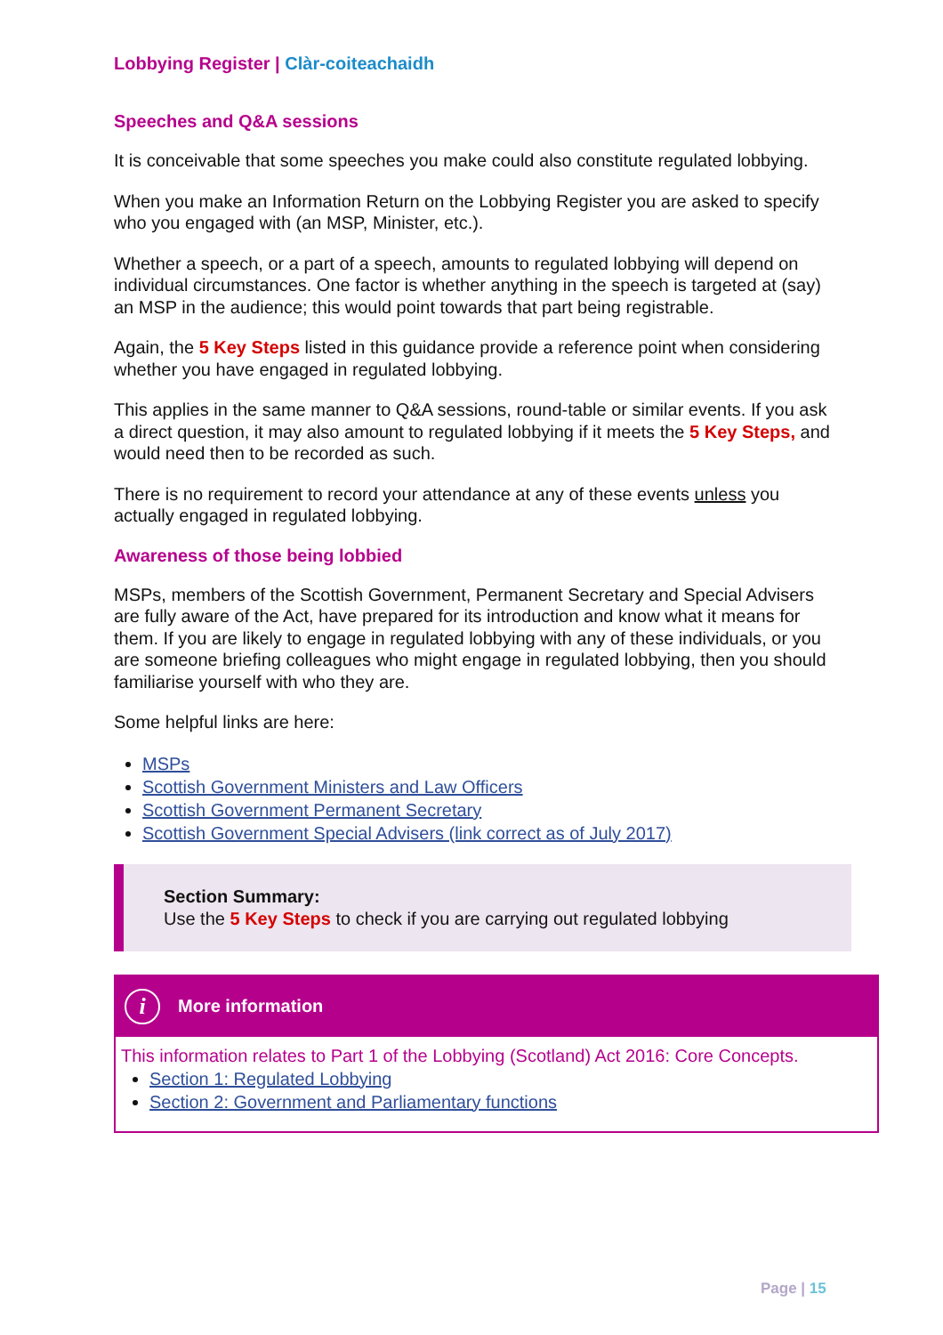Lobbying Register | Clàr-coiteachaidh
Speeches and Q&A sessions
It is conceivable that some speeches you make could also constitute regulated lobbying.
When you make an Information Return on the Lobbying Register you are asked to specify who you engaged with (an MSP, Minister, etc.).
Whether a speech, or a part of a speech, amounts to regulated lobbying will depend on individual circumstances. One factor is whether anything in the speech is targeted at (say) an MSP in the audience; this would point towards that part being registrable.
Again, the 5 Key Steps listed in this guidance provide a reference point when considering whether you have engaged in regulated lobbying.
This applies in the same manner to Q&A sessions, round-table or similar events. If you ask a direct question, it may also amount to regulated lobbying if it meets the 5 Key Steps, and would need then to be recorded as such.
There is no requirement to record your attendance at any of these events unless you actually engaged in regulated lobbying.
Awareness of those being lobbied
MSPs, members of the Scottish Government, Permanent Secretary and Special Advisers are fully aware of the Act, have prepared for its introduction and know what it means for them. If you are likely to engage in regulated lobbying with any of these individuals, or you are someone briefing colleagues who might engage in regulated lobbying, then you should familiarise yourself with who they are.
Some helpful links are here:
MSPs
Scottish Government Ministers and Law Officers
Scottish Government Permanent Secretary
Scottish Government Special Advisers (link correct as of July 2017)
Section Summary:
Use the 5 Key Steps to check if you are carrying out regulated lobbying
i
More information
This information relates to Part 1 of the Lobbying (Scotland) Act 2016: Core Concepts.
Section 1: Regulated Lobbying
Section 2: Government and Parliamentary functions
Page | 15